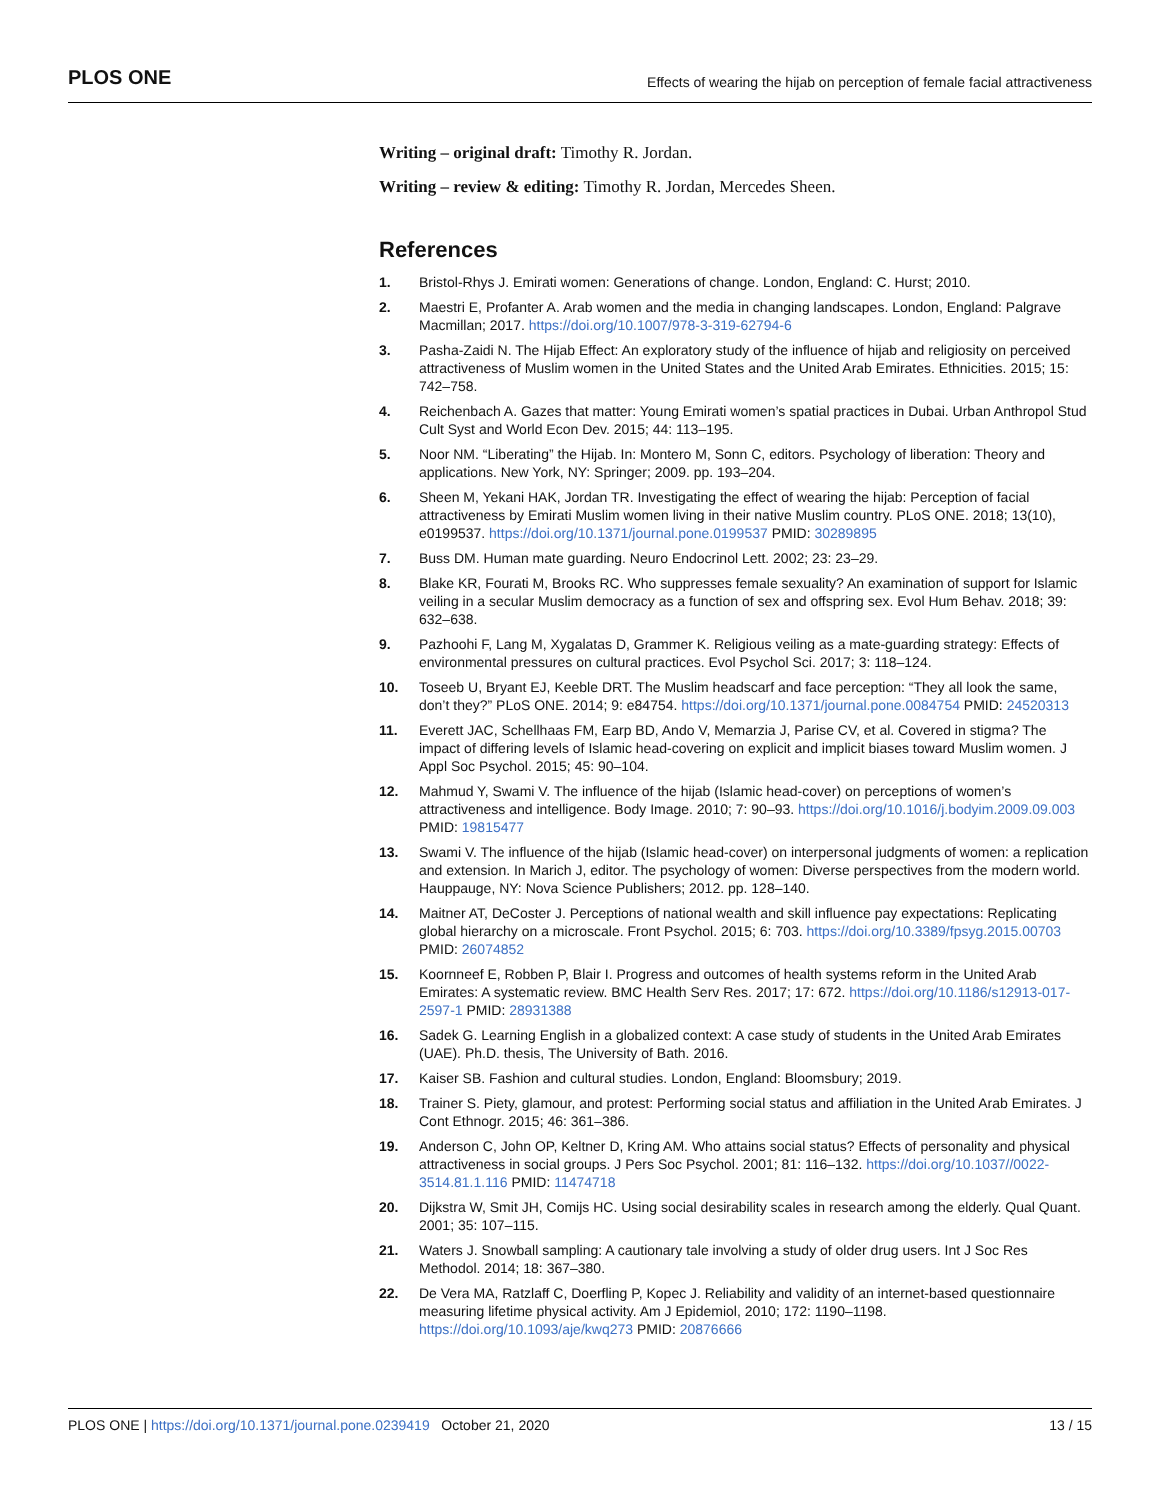PLOS ONE Effects of wearing the hijab on perception of female facial attractiveness
Writing – original draft: Timothy R. Jordan.
Writing – review & editing: Timothy R. Jordan, Mercedes Sheen.
References
1. Bristol-Rhys J. Emirati women: Generations of change. London, England: C. Hurst; 2010.
2. Maestri E, Profanter A. Arab women and the media in changing landscapes. London, England: Palgrave Macmillan; 2017. https://doi.org/10.1007/978-3-319-62794-6
3. Pasha-Zaidi N. The Hijab Effect: An exploratory study of the influence of hijab and religiosity on perceived attractiveness of Muslim women in the United States and the United Arab Emirates. Ethnicities. 2015; 15: 742–758.
4. Reichenbach A. Gazes that matter: Young Emirati women’s spatial practices in Dubai. Urban Anthropol Stud Cult Syst and World Econ Dev. 2015; 44: 113–195.
5. Noor NM. “Liberating” the Hijab. In: Montero M, Sonn C, editors. Psychology of liberation: Theory and applications. New York, NY: Springer; 2009. pp. 193–204.
6. Sheen M, Yekani HAK, Jordan TR. Investigating the effect of wearing the hijab: Perception of facial attractiveness by Emirati Muslim women living in their native Muslim country. PLoS ONE. 2018; 13(10), e0199537. https://doi.org/10.1371/journal.pone.0199537 PMID: 30289895
7. Buss DM. Human mate guarding. Neuro Endocrinol Lett. 2002; 23: 23–29.
8. Blake KR, Fourati M, Brooks RC. Who suppresses female sexuality? An examination of support for Islamic veiling in a secular Muslim democracy as a function of sex and offspring sex. Evol Hum Behav. 2018; 39: 632–638.
9. Pazhoohi F, Lang M, Xygalatas D, Grammer K. Religious veiling as a mate-guarding strategy: Effects of environmental pressures on cultural practices. Evol Psychol Sci. 2017; 3: 118–124.
10. Toseeb U, Bryant EJ, Keeble DRT. The Muslim headscarf and face perception: “They all look the same, don’t they?” PLoS ONE. 2014; 9: e84754. https://doi.org/10.1371/journal.pone.0084754 PMID: 24520313
11. Everett JAC, Schellhaas FM, Earp BD, Ando V, Memarzia J, Parise CV, et al. Covered in stigma? The impact of differing levels of Islamic head-covering on explicit and implicit biases toward Muslim women. J Appl Soc Psychol. 2015; 45: 90–104.
12. Mahmud Y, Swami V. The influence of the hijab (Islamic head-cover) on perceptions of women’s attractiveness and intelligence. Body Image. 2010; 7: 90–93. https://doi.org/10.1016/j.bodyim.2009.09.003 PMID: 19815477
13. Swami V. The influence of the hijab (Islamic head-cover) on interpersonal judgments of women: a replication and extension. In Marich J, editor. The psychology of women: Diverse perspectives from the modern world. Hauppauge, NY: Nova Science Publishers; 2012. pp. 128–140.
14. Maitner AT, DeCoster J. Perceptions of national wealth and skill influence pay expectations: Replicating global hierarchy on a microscale. Front Psychol. 2015; 6: 703. https://doi.org/10.3389/fpsyg.2015.00703 PMID: 26074852
15. Koornneef E, Robben P, Blair I. Progress and outcomes of health systems reform in the United Arab Emirates: A systematic review. BMC Health Serv Res. 2017; 17: 672. https://doi.org/10.1186/s12913-017-2597-1 PMID: 28931388
16. Sadek G. Learning English in a globalized context: A case study of students in the United Arab Emirates (UAE). Ph.D. thesis, The University of Bath. 2016.
17. Kaiser SB. Fashion and cultural studies. London, England: Bloomsbury; 2019.
18. Trainer S. Piety, glamour, and protest: Performing social status and affiliation in the United Arab Emirates. J Cont Ethnogr. 2015; 46: 361–386.
19. Anderson C, John OP, Keltner D, Kring AM. Who attains social status? Effects of personality and physical attractiveness in social groups. J Pers Soc Psychol. 2001; 81: 116–132. https://doi.org/10.1037//0022-3514.81.1.116 PMID: 11474718
20. Dijkstra W, Smit JH, Comijs HC. Using social desirability scales in research among the elderly. Qual Quant. 2001; 35: 107–115.
21. Waters J. Snowball sampling: A cautionary tale involving a study of older drug users. Int J Soc Res Methodol. 2014; 18: 367–380.
22. De Vera MA, Ratzlaff C, Doerfling P, Kopec J. Reliability and validity of an internet-based questionnaire measuring lifetime physical activity. Am J Epidemiol, 2010; 172: 1190–1198. https://doi.org/10.1093/aje/kwq273 PMID: 20876666
PLOS ONE | https://doi.org/10.1371/journal.pone.0239419 October 21, 2020 13 / 15